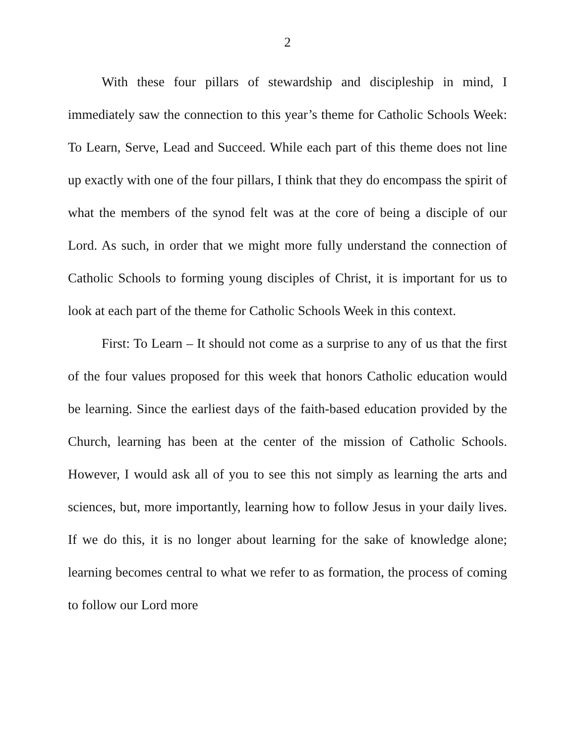2
With these four pillars of stewardship and discipleship in mind, I immediately saw the connection to this year’s theme for Catholic Schools Week: To Learn, Serve, Lead and Succeed. While each part of this theme does not line up exactly with one of the four pillars, I think that they do encompass the spirit of what the members of the synod felt was at the core of being a disciple of our Lord. As such, in order that we might more fully understand the connection of Catholic Schools to forming young disciples of Christ, it is important for us to look at each part of the theme for Catholic Schools Week in this context.
First: To Learn – It should not come as a surprise to any of us that the first of the four values proposed for this week that honors Catholic education would be learning. Since the earliest days of the faith-based education provided by the Church, learning has been at the center of the mission of Catholic Schools. However, I would ask all of you to see this not simply as learning the arts and sciences, but, more importantly, learning how to follow Jesus in your daily lives. If we do this, it is no longer about learning for the sake of knowledge alone; learning becomes central to what we refer to as formation, the process of coming to follow our Lord more